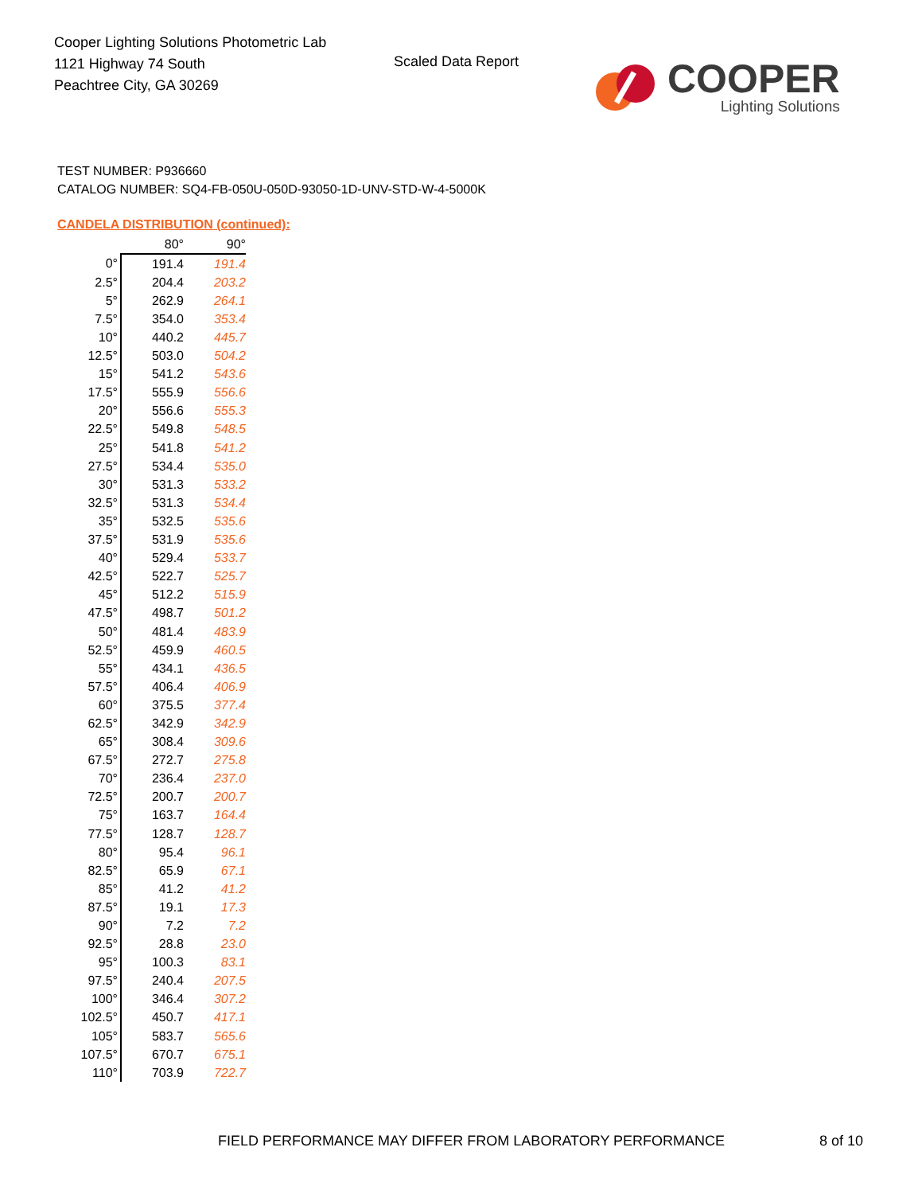Cooper Lighting Solutions Photometric Lab
1121 Highway 74 South
Peachtree City, GA 30269
Scaled Data Report
COOPER
Lighting Solutions
TEST NUMBER: P936660
CATALOG NUMBER: SQ4-FB-050U-050D-93050-1D-UNV-STD-W-4-5000K
CANDELA DISTRIBUTION (continued):
| | 80° | 90° |
| --- | --- | --- |
| 0° | 191.4 | 191.4 |
| 2.5° | 204.4 | 203.2 |
| 5° | 262.9 | 264.1 |
| 7.5° | 354.0 | 353.4 |
| 10° | 440.2 | 445.7 |
| 12.5° | 503.0 | 504.2 |
| 15° | 541.2 | 543.6 |
| 17.5° | 555.9 | 556.6 |
| 20° | 556.6 | 555.3 |
| 22.5° | 549.8 | 548.5 |
| 25° | 541.8 | 541.2 |
| 27.5° | 534.4 | 535.0 |
| 30° | 531.3 | 533.2 |
| 32.5° | 531.3 | 534.4 |
| 35° | 532.5 | 535.6 |
| 37.5° | 531.9 | 535.6 |
| 40° | 529.4 | 533.7 |
| 42.5° | 522.7 | 525.7 |
| 45° | 512.2 | 515.9 |
| 47.5° | 498.7 | 501.2 |
| 50° | 481.4 | 483.9 |
| 52.5° | 459.9 | 460.5 |
| 55° | 434.1 | 436.5 |
| 57.5° | 406.4 | 406.9 |
| 60° | 375.5 | 377.4 |
| 62.5° | 342.9 | 342.9 |
| 65° | 308.4 | 309.6 |
| 67.5° | 272.7 | 275.8 |
| 70° | 236.4 | 237.0 |
| 72.5° | 200.7 | 200.7 |
| 75° | 163.7 | 164.4 |
| 77.5° | 128.7 | 128.7 |
| 80° | 95.4 | 96.1 |
| 82.5° | 65.9 | 67.1 |
| 85° | 41.2 | 41.2 |
| 87.5° | 19.1 | 17.3 |
| 90° | 7.2 | 7.2 |
| 92.5° | 28.8 | 23.0 |
| 95° | 100.3 | 83.1 |
| 97.5° | 240.4 | 207.5 |
| 100° | 346.4 | 307.2 |
| 102.5° | 450.7 | 417.1 |
| 105° | 583.7 | 565.6 |
| 107.5° | 670.7 | 675.1 |
| 110° | 703.9 | 722.7 |
FIELD PERFORMANCE MAY DIFFER FROM LABORATORY PERFORMANCE
8 of 10